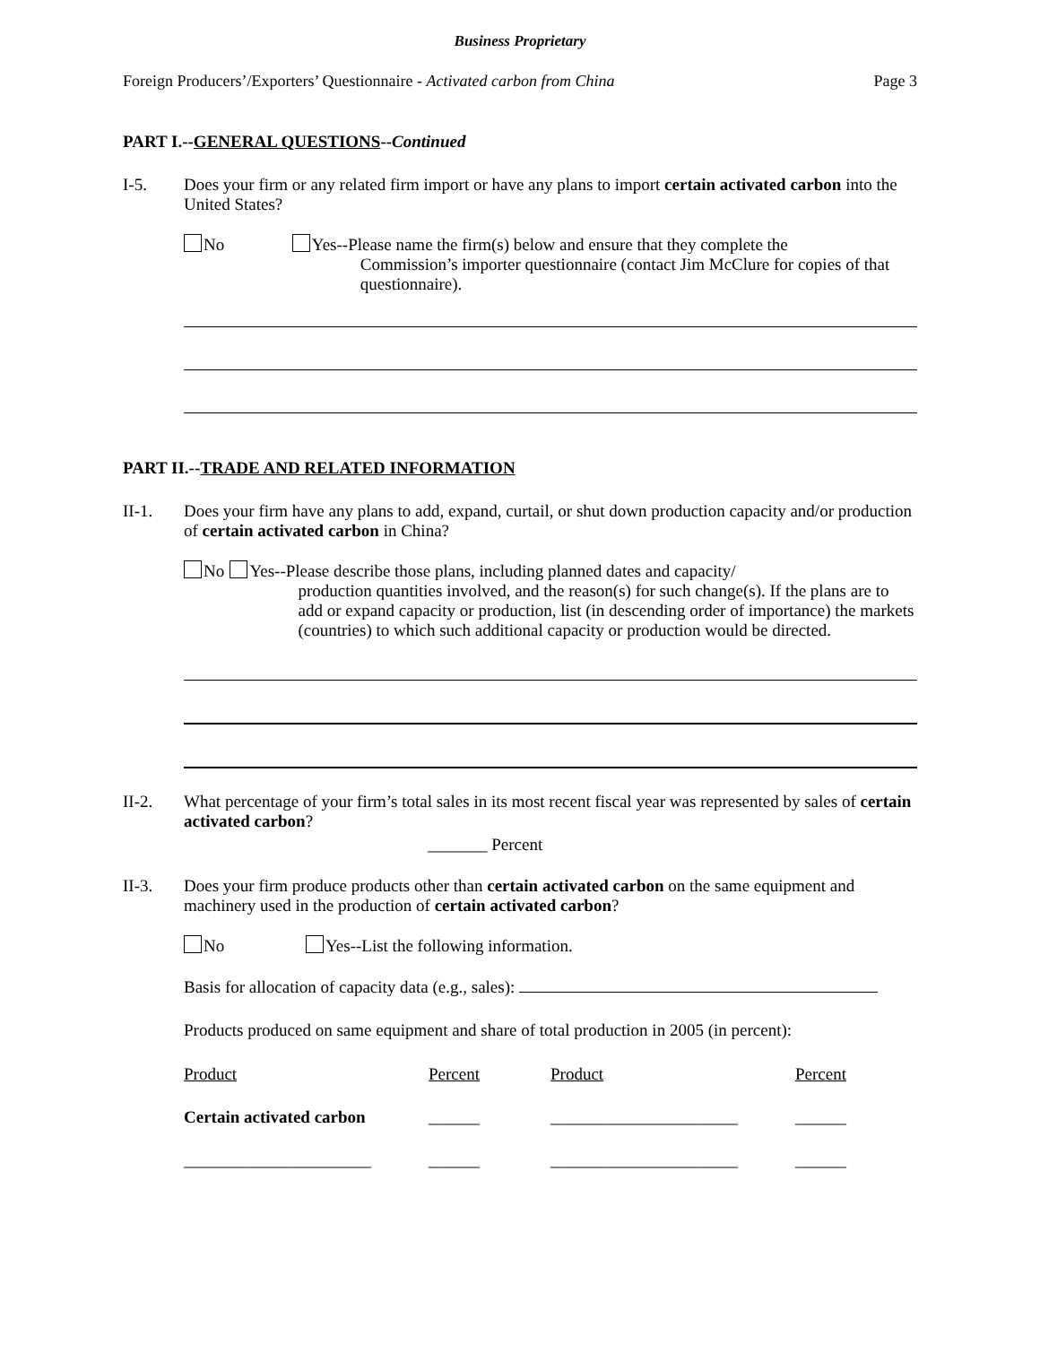Business Proprietary
Foreign Producers’/Exporters’ Questionnaire - Activated carbon from China Page 3
PART I.--GENERAL QUESTIONS--Continued
I-5. Does your firm or any related firm import or have any plans to import certain activated carbon into the United States?
No Yes--Please name the firm(s) below and ensure that they complete the
Commission’s importer questionnaire (contact Jim McClure for copies of that questionnaire).
PART II.--TRADE AND RELATED INFORMATION
II-1. Does your firm have any plans to add, expand, curtail, or shut down production capacity and/or production of certain activated carbon in China?
No Yes--Please describe those plans, including planned dates and capacity/
production quantities involved, and the reason(s) for such change(s). If the plans are to add or expand capacity or production, list (in descending order of importance) the markets (countries) to which such additional capacity or production would be directed.
II-2. What percentage of your firm’s total sales in its most recent fiscal year was represented by sales of certain activated carbon?
_______ Percent
II-3. Does your firm produce products other than certain activated carbon on the same equipment and machinery used in the production of certain activated carbon?
No Yes--List the following information.
Basis for allocation of capacity data (e.g., sales):
Products produced on same equipment and share of total production in 2005 (in percent):
| Product | Percent | Product | Percent |
| Certain activated carbon | ______ | ______________________ | ______ |
| ______________________ | ______ | ______________________ | ______ |